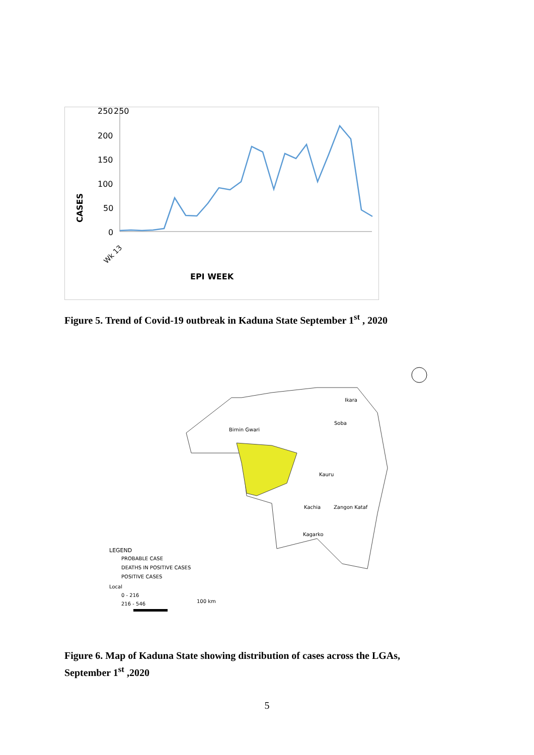CASES
250
200
150
100
50
0
250
EPI WEEK
Wk 13
Figure 5. Trend of Covid-19 outbreak in Kaduna State September 1<sup>st</sup> , 2020
Birnin Gwari
Kauru
Kachia
Zangon Kataf
Kagarko
Soba
Ikara
LEGEND
PROBABLE CASE
DEATHS IN POSITIVE CASES
POSITIVE CASES
Local
0 - 216
216 - 546
100 km
Figure 6. Map of Kaduna State showing distribution of cases across the LGAs,
September 1<sup>st</sup> ,2020
5